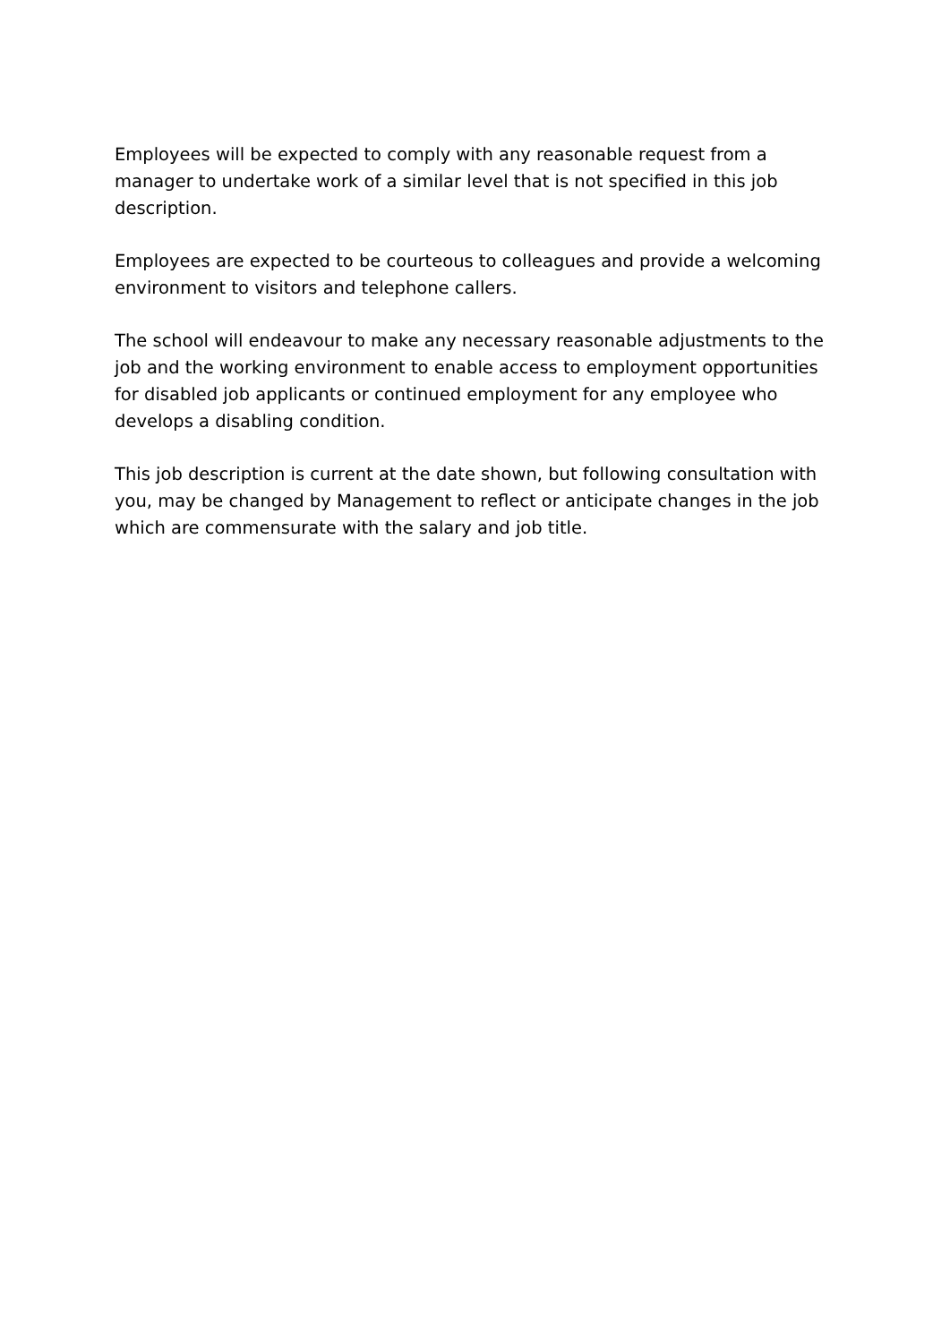Employees will be expected to comply with any reasonable request from a manager to undertake work of a similar level that is not specified in this job description.
Employees are expected to be courteous to colleagues and provide a welcoming environment to visitors and telephone callers.
The school will endeavour to make any necessary reasonable adjustments to the job and the working environment to enable access to employment opportunities for disabled job applicants or continued employment for any employee who develops a disabling condition.
This job description is current at the date shown, but following consultation with you, may be changed by Management to reflect or anticipate changes in the job which are commensurate with the salary and job title.